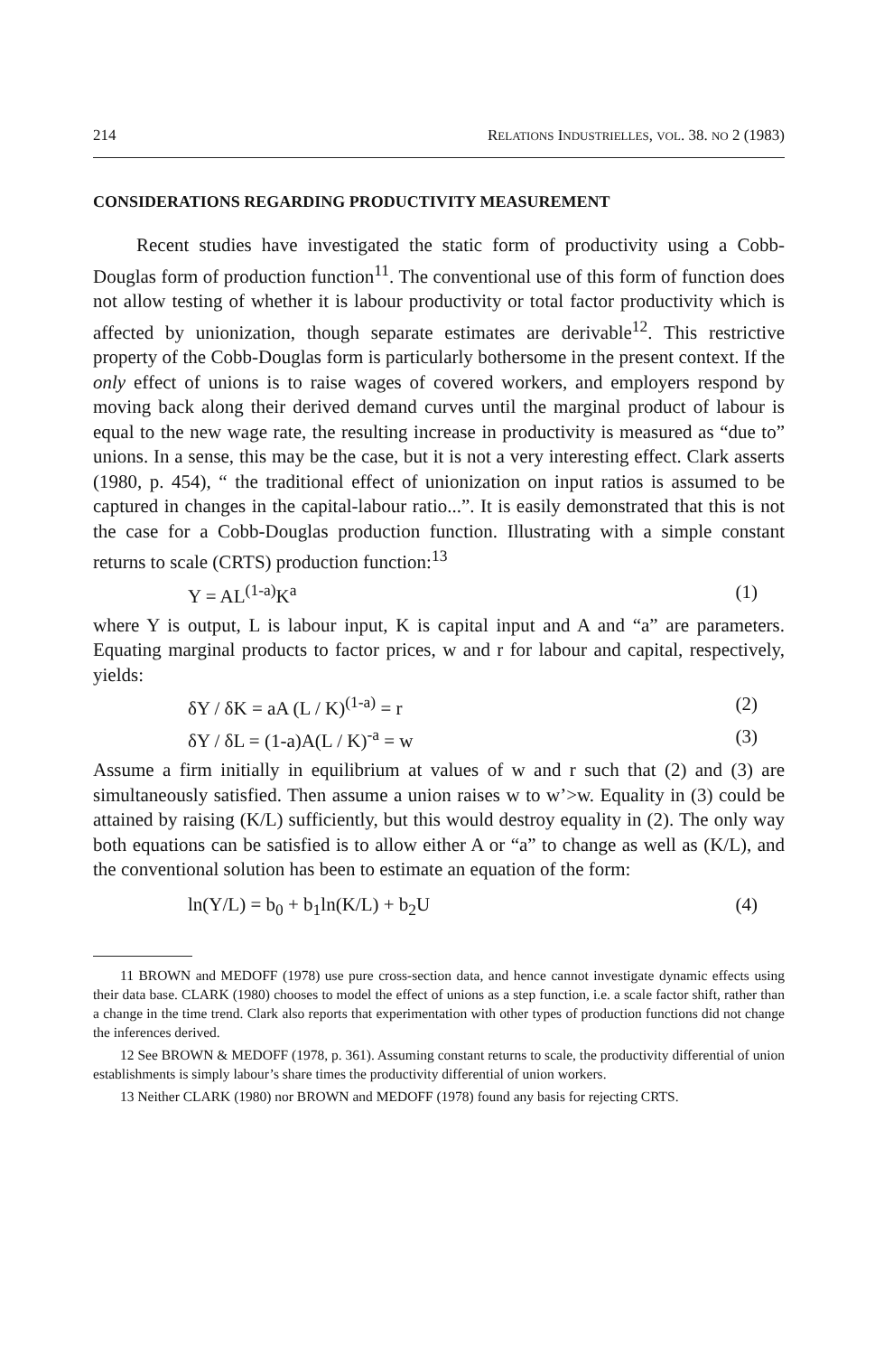214 RELATIONS INDUSTRIELLES, VOL. 38. NO 2 (1983)
CONSIDERATIONS REGARDING PRODUCTIVITY MEASUREMENT
Recent studies have investigated the static form of productivity using a Cobb-Douglas form of production function<sup>11</sup>. The conventional use of this form of function does not allow testing of whether it is labour productivity or total factor productivity which is affected by unionization, though separate estimates are derivable<sup>12</sup>. This restrictive property of the Cobb-Douglas form is particularly bothersome in the present context. If the only effect of unions is to raise wages of covered workers, and employers respond by moving back along their derived demand curves until the marginal product of labour is equal to the new wage rate, the resulting increase in productivity is measured as “due to” unions. In a sense, this may be the case, but it is not a very interesting effect. Clark asserts (1980, p. 454), “ the traditional effect of unionization on input ratios is assumed to be captured in changes in the capital-labour ratio...”. It is easily demonstrated that this is not the case for a Cobb-Douglas production function. Illustrating with a simple constant returns to scale (CRTS) production function:<sup>13</sup>
Y = AL<sup>(1-a)</sup>K<sup>a</sup> (1)
where Y is output, L is labour input, K is capital input and A and “a” are parameters. Equating marginal products to factor prices, w and r for labour and capital, respectively, yields:
δY / δK = aA (L / K)<sup>(1-a)</sup> = r (2)
δY / δL = (1-a)A(L / K)<sup>-a</sup> = w (3)
Assume a firm initially in equilibrium at values of w and r such that (2) and (3) are simultaneously satisfied. Then assume a union raises w to w’>w. Equality in (3) could be attained by raising (K/L) sufficiently, but this would destroy equality in (2). The only way both equations can be satisfied is to allow either A or “a” to change as well as (K/L), and the conventional solution has been to estimate an equation of the form:
ln(Y/L) = b<sub>0</sub> + b<sub>1</sub>ln(K/L) + b<sub>2</sub>U (4)
11 BROWN and MEDOFF (1978) use pure cross-section data, and hence cannot investigate dynamic effects using their data base. CLARK (1980) chooses to model the effect of unions as a step function, i.e. a scale factor shift, rather than a change in the time trend. Clark also reports that experimentation with other types of production functions did not change the inferences derived.
12 See BROWN & MEDOFF (1978, p. 361). Assuming constant returns to scale, the productivity differential of union establishments is simply labour’s share times the productivity differential of union workers.
13 Neither CLARK (1980) nor BROWN and MEDOFF (1978) found any basis for rejecting CRTS.